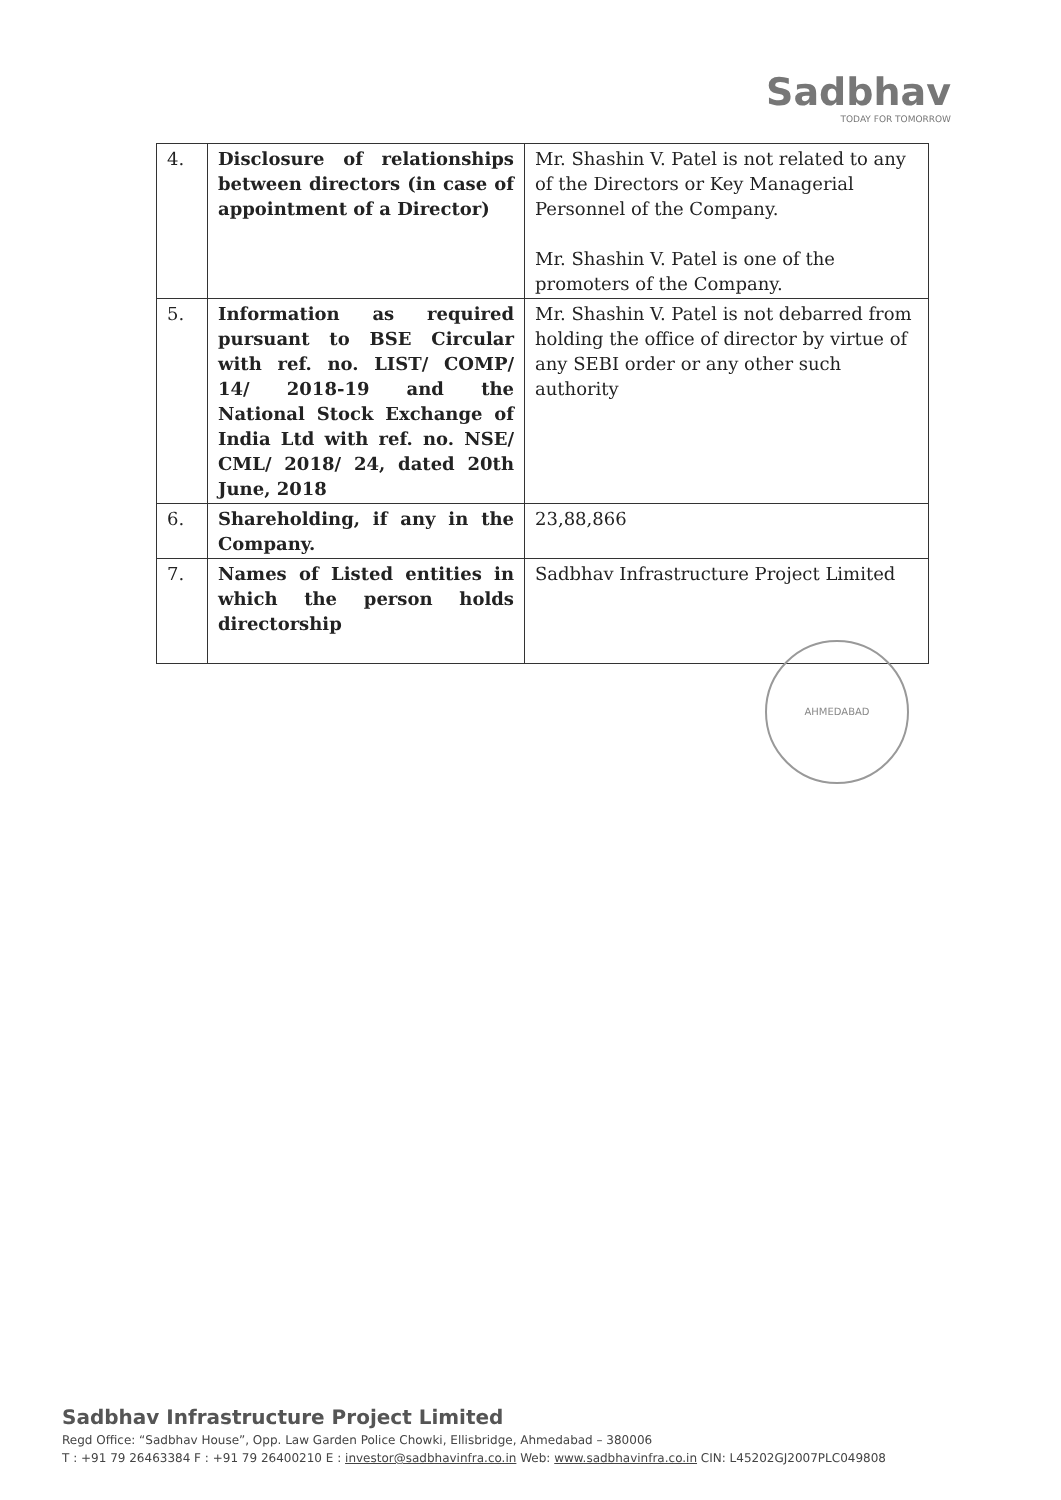Sadbhav
TODAY FOR TOMORROW
| 4. | Disclosure of relationships between directors (in case of appointment of a Director) | Mr. Shashin V. Patel is not related to any of the Directors or Key Managerial Personnel of the Company. Mr. Shashin V. Patel is one of the promoters of the Company. |
| 5. | Information as required pursuant to BSE Circular with ref. no. LIST/ COMP/ 14/ 2018-19 and the National Stock Exchange of India Ltd with ref. no. NSE/ CML/ 2018/ 24, dated 20th June, 2018 | Mr. Shashin V. Patel is not debarred from holding the office of director by virtue of any SEBI order or any other such authority |
| 6. | Shareholding, if any in the Company. | 23,88,866 |
| 7. | Names of Listed entities in which the person holds directorship | Sadbhav Infrastructure Project Limited |
AHMEDABAD
Sadbhav Infrastructure Project Limited
Regd Office: “Sadbhav House”, Opp. Law Garden Police Chowki, Ellisbridge, Ahmedabad – 380006
T : +91 79 26463384 F : +91 79 26400210 E : investor@sadbhavinfra.co.in Web: www.sadbhavinfra.co.in CIN: L45202GJ2007PLC049808